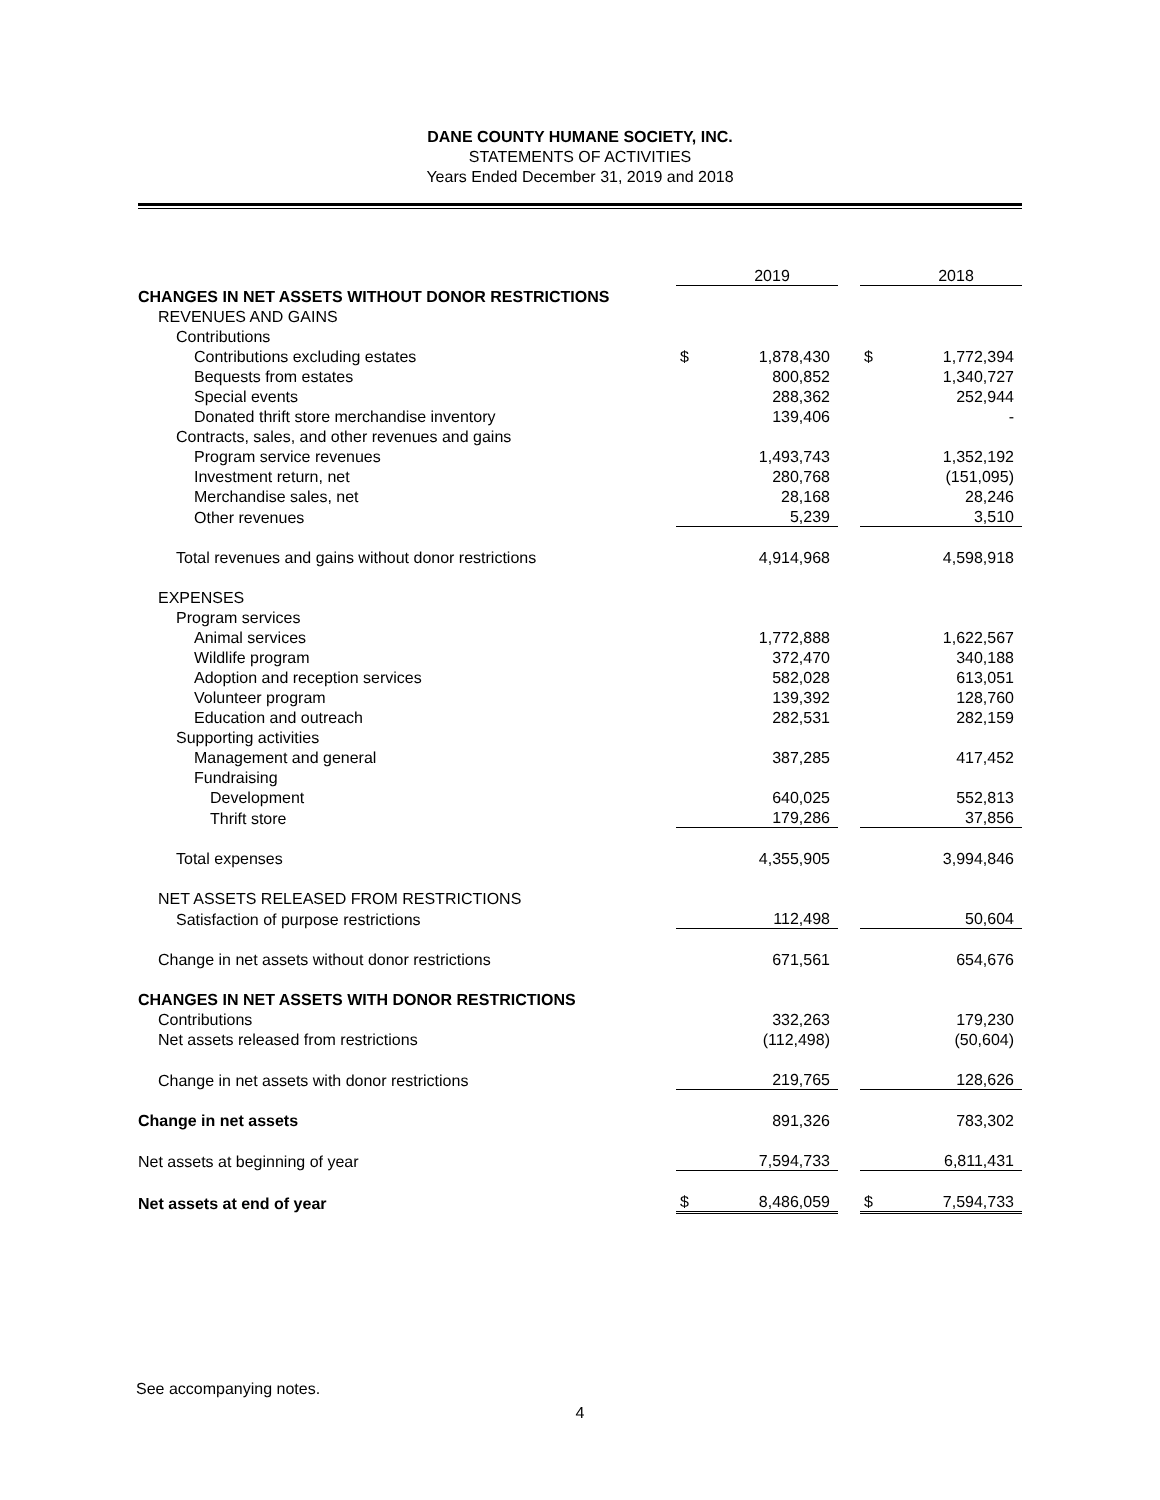DANE COUNTY HUMANE SOCIETY, INC.
STATEMENTS OF ACTIVITIES
Years Ended December 31, 2019 and 2018
| | | 2019 | | | 2018 |
| CHANGES IN NET ASSETS WITHOUT DONOR RESTRICTIONS | | | | | |
| REVENUES AND GAINS | | | | | |
| Contributions | | | | | |
| Contributions excluding estates | $ | 1,878,430 | | $ | 1,772,394 |
| Bequests from estates | | 800,852 | | | 1,340,727 |
| Special events | | 288,362 | | | 252,944 |
| Donated thrift store merchandise inventory | | 139,406 | | | - |
| Contracts, sales, and other revenues and gains | | | | | |
| Program service revenues | | 1,493,743 | | | 1,352,192 |
| Investment return, net | | 280,768 | | | (151,095) |
| Merchandise sales, net | | 28,168 | | | 28,246 |
| Other revenues | | 5,239 | | | 3,510 |
| Total revenues and gains without donor restrictions | | 4,914,968 | | | 4,598,918 |
| EXPENSES | | | | | |
| Program services | | | | | |
| Animal services | | 1,772,888 | | | 1,622,567 |
| Wildlife program | | 372,470 | | | 340,188 |
| Adoption and reception services | | 582,028 | | | 613,051 |
| Volunteer program | | 139,392 | | | 128,760 |
| Education and outreach | | 282,531 | | | 282,159 |
| Supporting activities | | | | | |
| Management and general | | 387,285 | | | 417,452 |
| Fundraising | | | | | |
| Development | | 640,025 | | | 552,813 |
| Thrift store | | 179,286 | | | 37,856 |
| Total expenses | | 4,355,905 | | | 3,994,846 |
| NET ASSETS RELEASED FROM RESTRICTIONS | | | | | |
| Satisfaction of purpose restrictions | | 112,498 | | | 50,604 |
| Change in net assets without donor restrictions | | 671,561 | | | 654,676 |
| CHANGES IN NET ASSETS WITH DONOR RESTRICTIONS | | | | | |
| Contributions | | 332,263 | | | 179,230 |
| Net assets released from restrictions | | (112,498) | | | (50,604) |
| Change in net assets with donor restrictions | | 219,765 | | | 128,626 |
| Change in net assets | | 891,326 | | | 783,302 |
| Net assets at beginning of year | | 7,594,733 | | | 6,811,431 |
| Net assets at end of year | $ | 8,486,059 | | $ | 7,594,733 |
See accompanying notes.
4